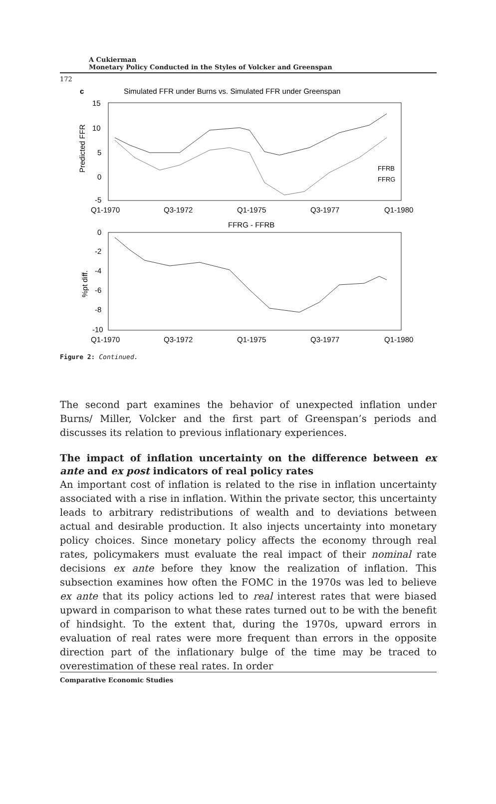A Cukierman
Monetary Policy Conducted in the Styles of Volcker and Greenspan
172
c
Simulated FFR under Burns vs. Simulated FFR under Greenspan
15
10
5
0
-5
Predicted FFR
Q1-1970
Q3-1972
Q1-1975
Q3-1977
Q1-1980
FFRB
FFRG
FFRG - FFRB
0
-2
-4
-6
-8
-10
%pt diff.
Q1-1970
Q3-1972
Q1-1975
Q3-1977
Q1-1980
Figure 2: Continued.
The second part examines the behavior of unexpected inflation under Burns/ Miller, Volcker and the first part of Greenspan’s periods and discusses its relation to previous inflationary experiences.
The impact of inflation uncertainty on the difference between ex ante and ex post indicators of real policy rates
An important cost of inflation is related to the rise in inflation uncertainty associated with a rise in inflation. Within the private sector, this uncertainty leads to arbitrary redistributions of wealth and to deviations between actual and desirable production. It also injects uncertainty into monetary policy choices. Since monetary policy affects the economy through real rates, policymakers must evaluate the real impact of their nominal rate decisions ex ante before they know the realization of inflation. This subsection examines how often the FOMC in the 1970s was led to believe ex ante that its policy actions led to real interest rates that were biased upward in comparison to what these rates turned out to be with the benefit of hindsight. To the extent that, during the 1970s, upward errors in evaluation of real rates were more frequent than errors in the opposite direction part of the inflationary bulge of the time may be traced to overestimation of these real rates. In order
Comparative Economic Studies